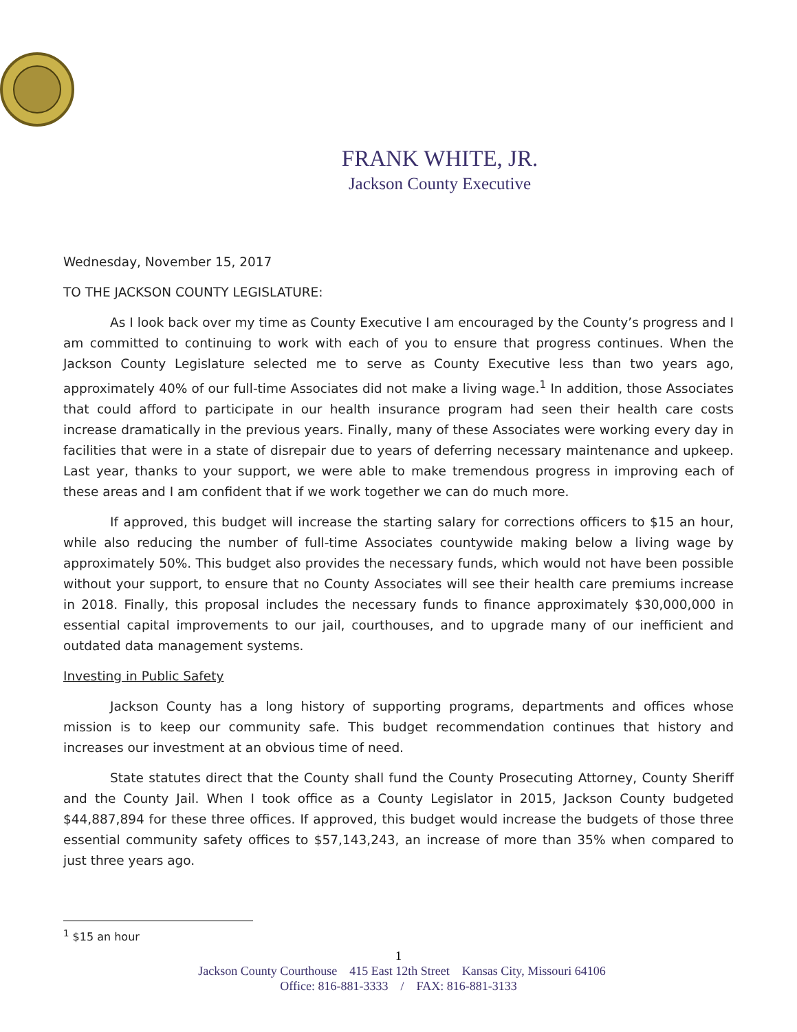FRANK WHITE, JR.
Jackson County Executive
Wednesday, November 15, 2017
TO THE JACKSON COUNTY LEGISLATURE:
As I look back over my time as County Executive I am encouraged by the County’s progress and I am committed to continuing to work with each of you to ensure that progress continues. When the Jackson County Legislature selected me to serve as County Executive less than two years ago, approximately 40% of our full-time Associates did not make a living wage.<sup>1</sup> In addition, those Associates that could afford to participate in our health insurance program had seen their health care costs increase dramatically in the previous years. Finally, many of these Associates were working every day in facilities that were in a state of disrepair due to years of deferring necessary maintenance and upkeep. Last year, thanks to your support, we were able to make tremendous progress in improving each of these areas and I am confident that if we work together we can do much more.
If approved, this budget will increase the starting salary for corrections officers to $15 an hour, while also reducing the number of full-time Associates countywide making below a living wage by approximately 50%. This budget also provides the necessary funds, which would not have been possible without your support, to ensure that no County Associates will see their health care premiums increase in 2018. Finally, this proposal includes the necessary funds to finance approximately $30,000,000 in essential capital improvements to our jail, courthouses, and to upgrade many of our inefficient and outdated data management systems.
Investing in Public Safety
Jackson County has a long history of supporting programs, departments and offices whose mission is to keep our community safe. This budget recommendation continues that history and increases our investment at an obvious time of need.
State statutes direct that the County shall fund the County Prosecuting Attorney, County Sheriff and the County Jail. When I took office as a County Legislator in 2015, Jackson County budgeted $44,887,894 for these three offices. If approved, this budget would increase the budgets of those three essential community safety offices to $57,143,243, an increase of more than 35% when compared to just three years ago.
<sup>1</sup> $15 an hour
1
Jackson County Courthouse 415 East 12th Street Kansas City, Missouri 64106
Office: 816-881-3333 / FAX: 816-881-3133